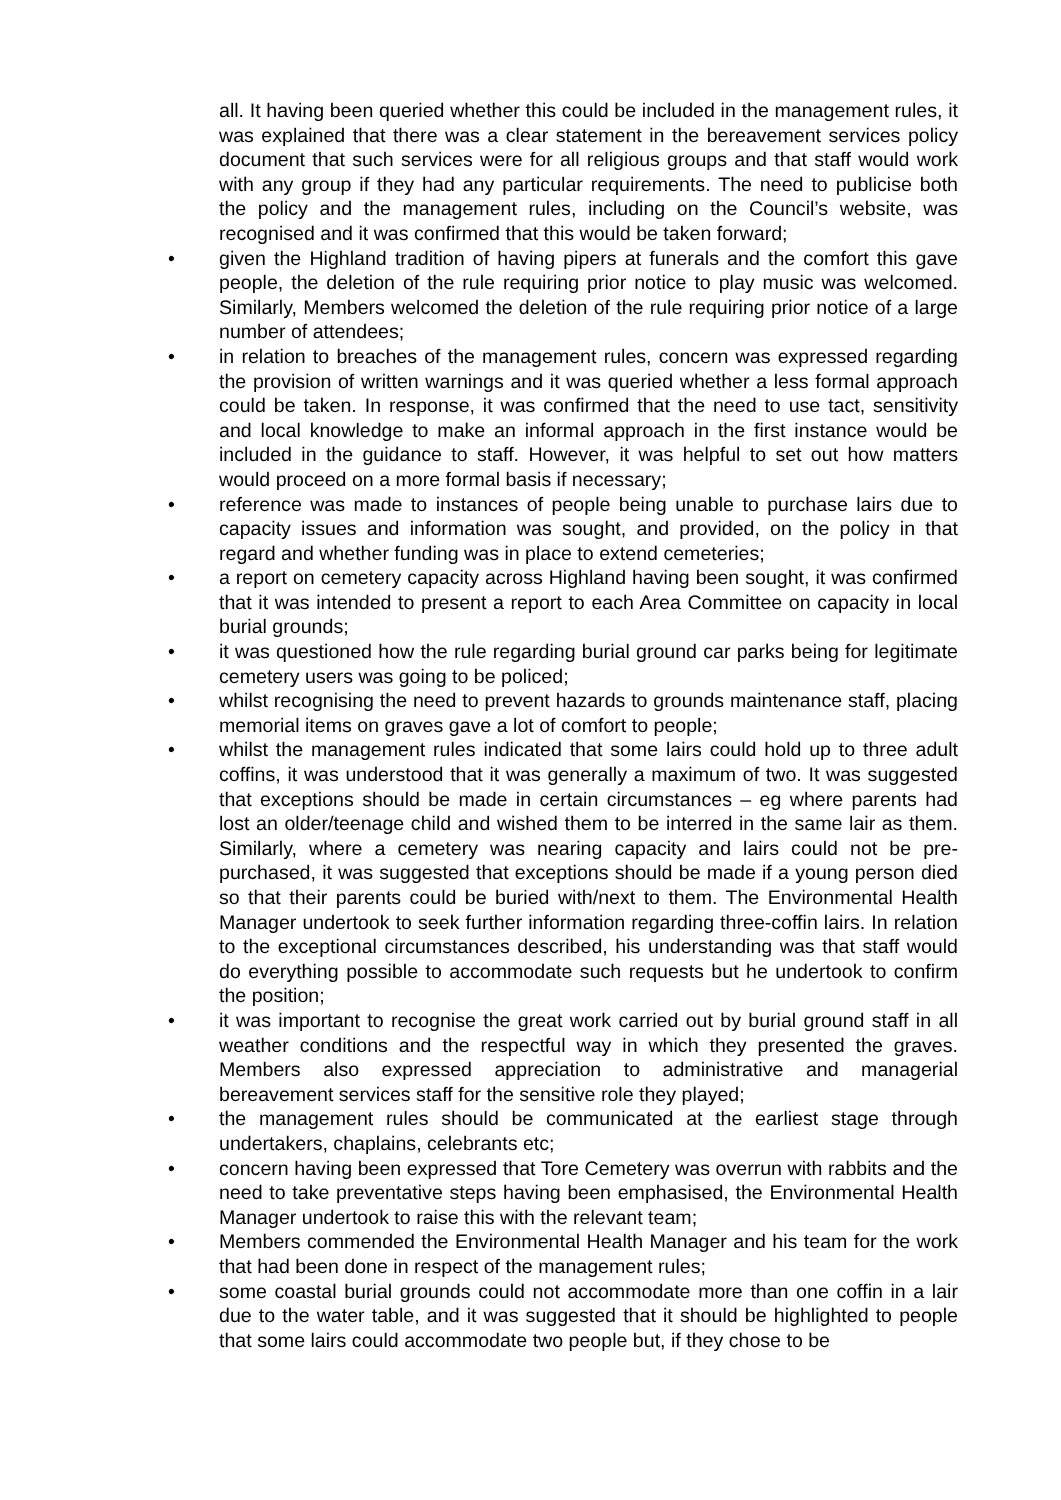all. It having been queried whether this could be included in the management rules, it was explained that there was a clear statement in the bereavement services policy document that such services were for all religious groups and that staff would work with any group if they had any particular requirements. The need to publicise both the policy and the management rules, including on the Council’s website, was recognised and it was confirmed that this would be taken forward;
• given the Highland tradition of having pipers at funerals and the comfort this gave people, the deletion of the rule requiring prior notice to play music was welcomed. Similarly, Members welcomed the deletion of the rule requiring prior notice of a large number of attendees;
• in relation to breaches of the management rules, concern was expressed regarding the provision of written warnings and it was queried whether a less formal approach could be taken. In response, it was confirmed that the need to use tact, sensitivity and local knowledge to make an informal approach in the first instance would be included in the guidance to staff. However, it was helpful to set out how matters would proceed on a more formal basis if necessary;
• reference was made to instances of people being unable to purchase lairs due to capacity issues and information was sought, and provided, on the policy in that regard and whether funding was in place to extend cemeteries;
• a report on cemetery capacity across Highland having been sought, it was confirmed that it was intended to present a report to each Area Committee on capacity in local burial grounds;
• it was questioned how the rule regarding burial ground car parks being for legitimate cemetery users was going to be policed;
• whilst recognising the need to prevent hazards to grounds maintenance staff, placing memorial items on graves gave a lot of comfort to people;
• whilst the management rules indicated that some lairs could hold up to three adult coffins, it was understood that it was generally a maximum of two. It was suggested that exceptions should be made in certain circumstances – eg where parents had lost an older/teenage child and wished them to be interred in the same lair as them. Similarly, where a cemetery was nearing capacity and lairs could not be pre-purchased, it was suggested that exceptions should be made if a young person died so that their parents could be buried with/next to them. The Environmental Health Manager undertook to seek further information regarding three-coffin lairs. In relation to the exceptional circumstances described, his understanding was that staff would do everything possible to accommodate such requests but he undertook to confirm the position;
• it was important to recognise the great work carried out by burial ground staff in all weather conditions and the respectful way in which they presented the graves. Members also expressed appreciation to administrative and managerial bereavement services staff for the sensitive role they played;
• the management rules should be communicated at the earliest stage through undertakers, chaplains, celebrants etc;
• concern having been expressed that Tore Cemetery was overrun with rabbits and the need to take preventative steps having been emphasised, the Environmental Health Manager undertook to raise this with the relevant team;
• Members commended the Environmental Health Manager and his team for the work that had been done in respect of the management rules;
• some coastal burial grounds could not accommodate more than one coffin in a lair due to the water table, and it was suggested that it should be highlighted to people that some lairs could accommodate two people but, if they chose to be